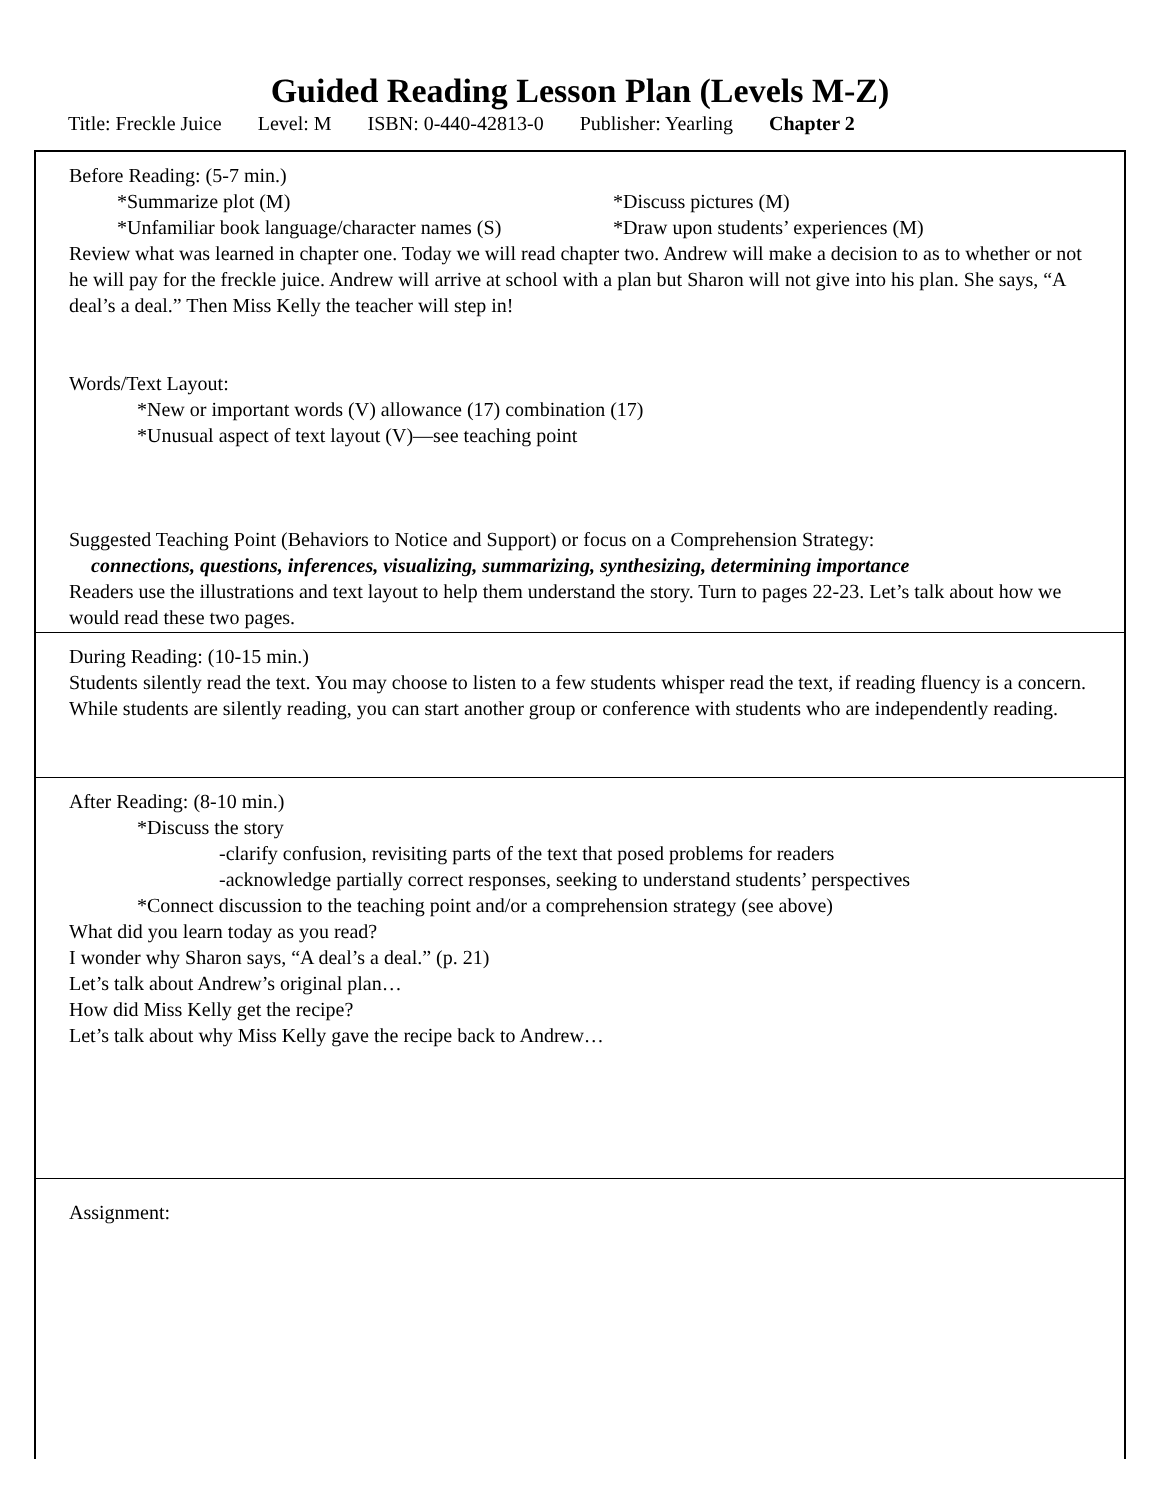Guided Reading Lesson Plan (Levels M-Z)
Title: Freckle Juice Level: M ISBN: 0-440-42813-0 Publisher: Yearling Chapter 2
Before Reading: (5-7 min.)
*Summarize plot (M) *Discuss pictures (M)
*Unfamiliar book language/character names (S)
*Draw upon students’ experiences (M)
Review what was learned in chapter one. Today we will read chapter two. Andrew will make a decision to as to whether or not he will pay for the freckle juice. Andrew will arrive at school with a plan but Sharon will not give into his plan. She says, “A deal’s a deal.” Then Miss Kelly the teacher will step in!
Words/Text Layout:
*New or important words (V) allowance (17) combination (17)
*Unusual aspect of text layout (V)—see teaching point
Suggested Teaching Point (Behaviors to Notice and Support) or focus on a Comprehension Strategy:
connections, questions, inferences, visualizing, summarizing, synthesizing, determining importance
Readers use the illustrations and text layout to help them understand the story. Turn to pages 22-23. Let’s talk about how we would read these two pages.
During Reading: (10-15 min.)
Students silently read the text. You may choose to listen to a few students whisper read the text, if reading fluency is a concern. While students are silently reading, you can start another group or conference with students who are independently reading.
After Reading: (8-10 min.)
*Discuss the story
-clarify confusion, revisiting parts of the text that posed problems for readers
-acknowledge partially correct responses, seeking to understand students’ perspectives
*Connect discussion to the teaching point and/or a comprehension strategy (see above)
What did you learn today as you read?
I wonder why Sharon says, “A deal’s a deal.” (p. 21)
Let’s talk about Andrew’s original plan…
How did Miss Kelly get the recipe?
Let’s talk about why Miss Kelly gave the recipe back to Andrew…
Assignment: